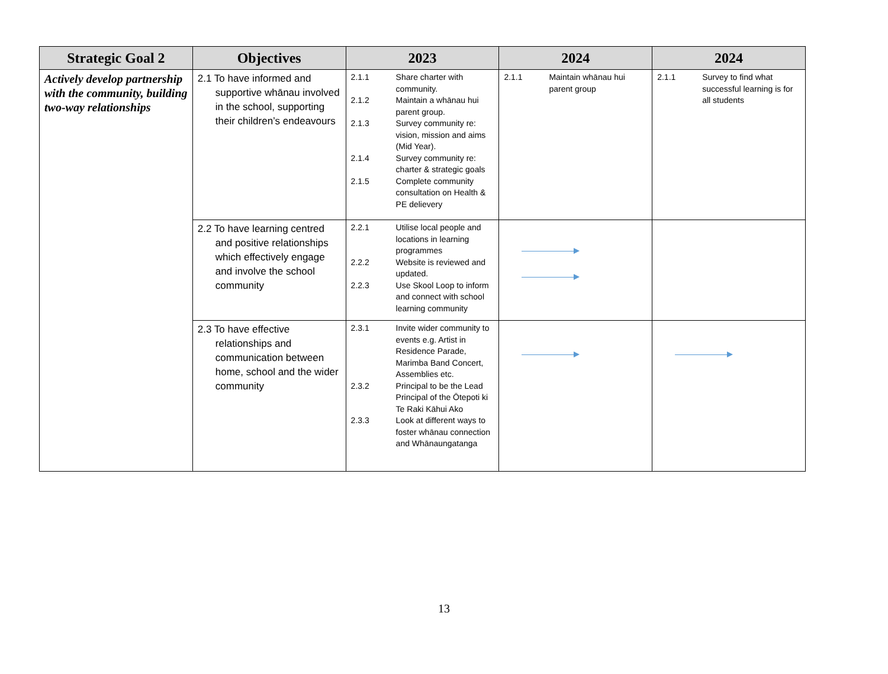| Strategic Goal 2 | Objectives | 2023 | 2024 | 2024 |
| --- | --- | --- | --- | --- |
| Actively develop partnership with the community, building two-way relationships | 2.1 To have informed and supportive whānau involved in the school, supporting their children’s endeavours | 2.1.1 Share charter with community. 2.1.2 Maintain a whānau hui parent group. 2.1.3 Survey community re: vision, mission and aims (Mid Year). 2.1.4 Survey community re: charter & strategic goals 2.1.5 Complete community consultation on Health & PE delievery | 2.1.1 Maintain whānau hui parent group | 2.1.1 Survey to find what successful learning is for all students |
| | 2.2 To have learning centred and positive relationships which effectively engage and involve the school community | 2.2.1 Utilise local people and locations in learning programmes 2.2.2 Website is reviewed and updated. 2.2.3 Use Skool Loop to inform and connect with school learning community | | |
| | 2.3 To have effective relationships and communication between home, school and the wider community | 2.3.1 Invite wider community to events e.g. Artist in Residence Parade, Marimba Band Concert, Assemblies etc. 2.3.2 Principal to be the Lead Principal of the Ōtepoti ki Te Raki Kāhui Ako 2.3.3 Look at different ways to foster whānau connection and Whānaungatanga | | |
13